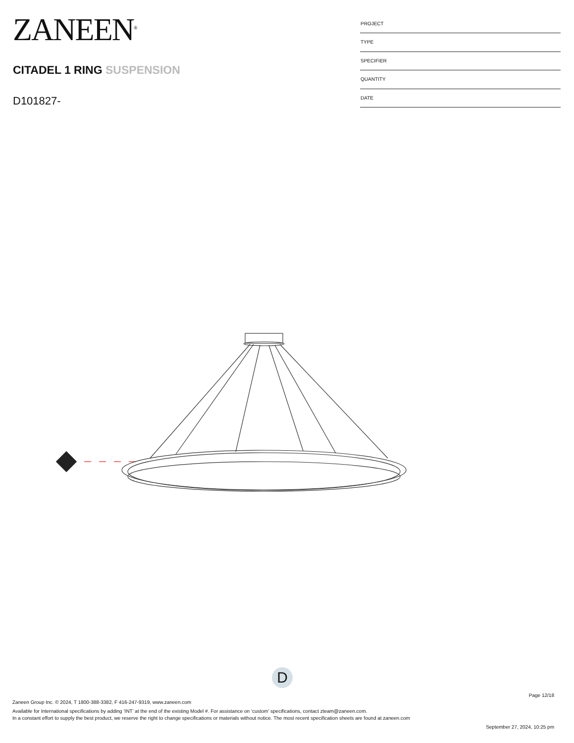ZANEEN<sup>®</sup>
CITADEL 1 RING SUSPENSION
D101827-
| PROJECT |
| TYPE |
| SPECIFIER |
| QUANTITY |
| DATE |
D
Page 12/18
Zaneen Group Inc. © 2024, T 1800-388-3382, F 416-247-9319, www.zaneen.com
Available for International specifications by adding ‘INT’ at the end of the existing Model #. For assistance on ‘custom’ specifications, contact zteam@zaneen.com.
In a constant effort to supply the best product, we reserve the right to change specifications or materials without notice. The most recent specification sheets are found at zaneen.com
September 27, 2024, 10:25 pm